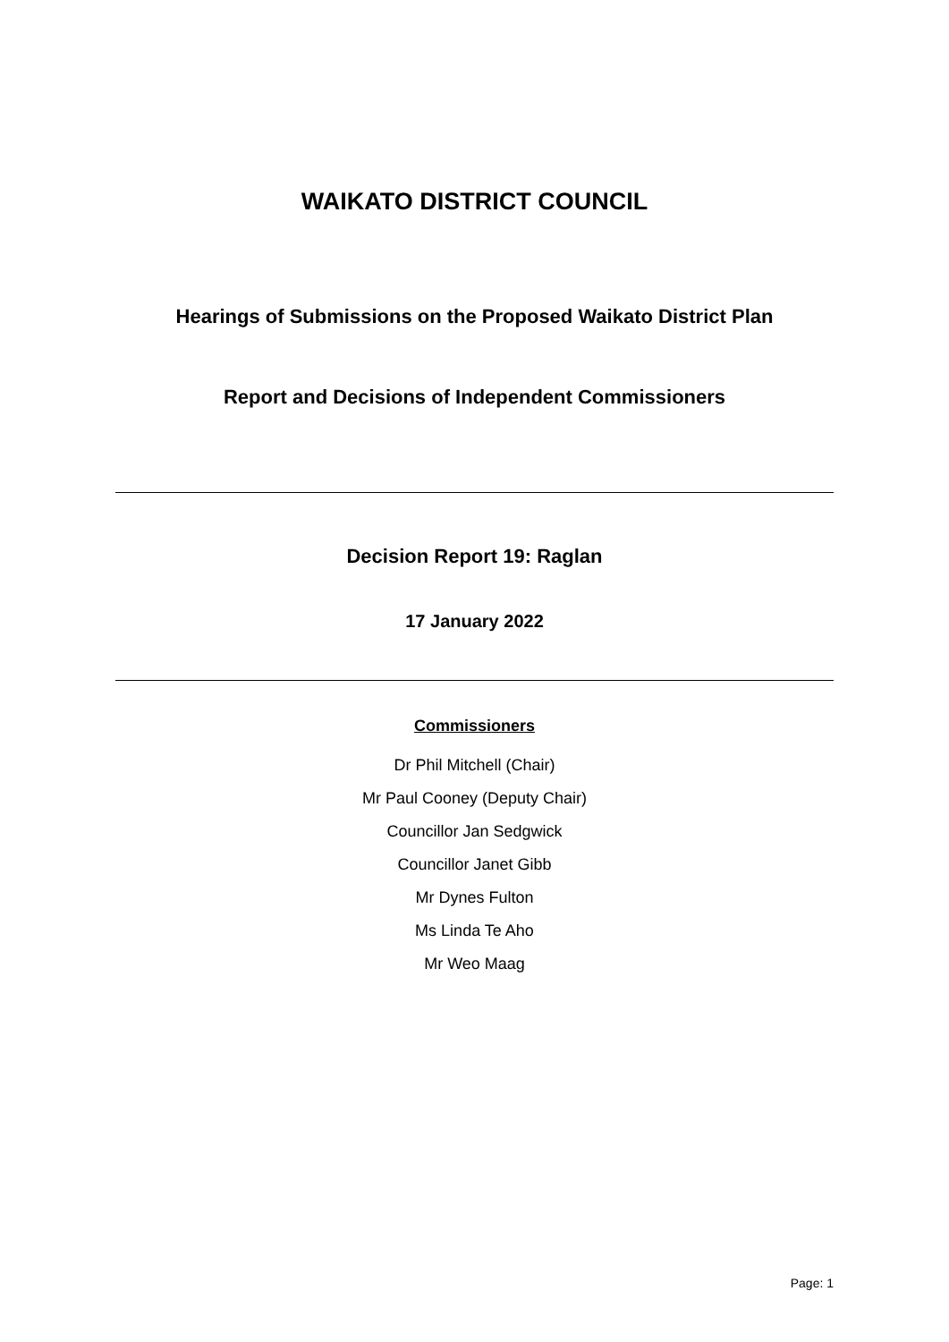WAIKATO DISTRICT COUNCIL
Hearings of Submissions on the Proposed Waikato District Plan
Report and Decisions of Independent Commissioners
Decision Report 19: Raglan
17 January 2022
Commissioners
Dr Phil Mitchell (Chair)
Mr Paul Cooney (Deputy Chair)
Councillor Jan Sedgwick
Councillor Janet Gibb
Mr Dynes Fulton
Ms Linda Te Aho
Mr Weo Maag
Page: 1